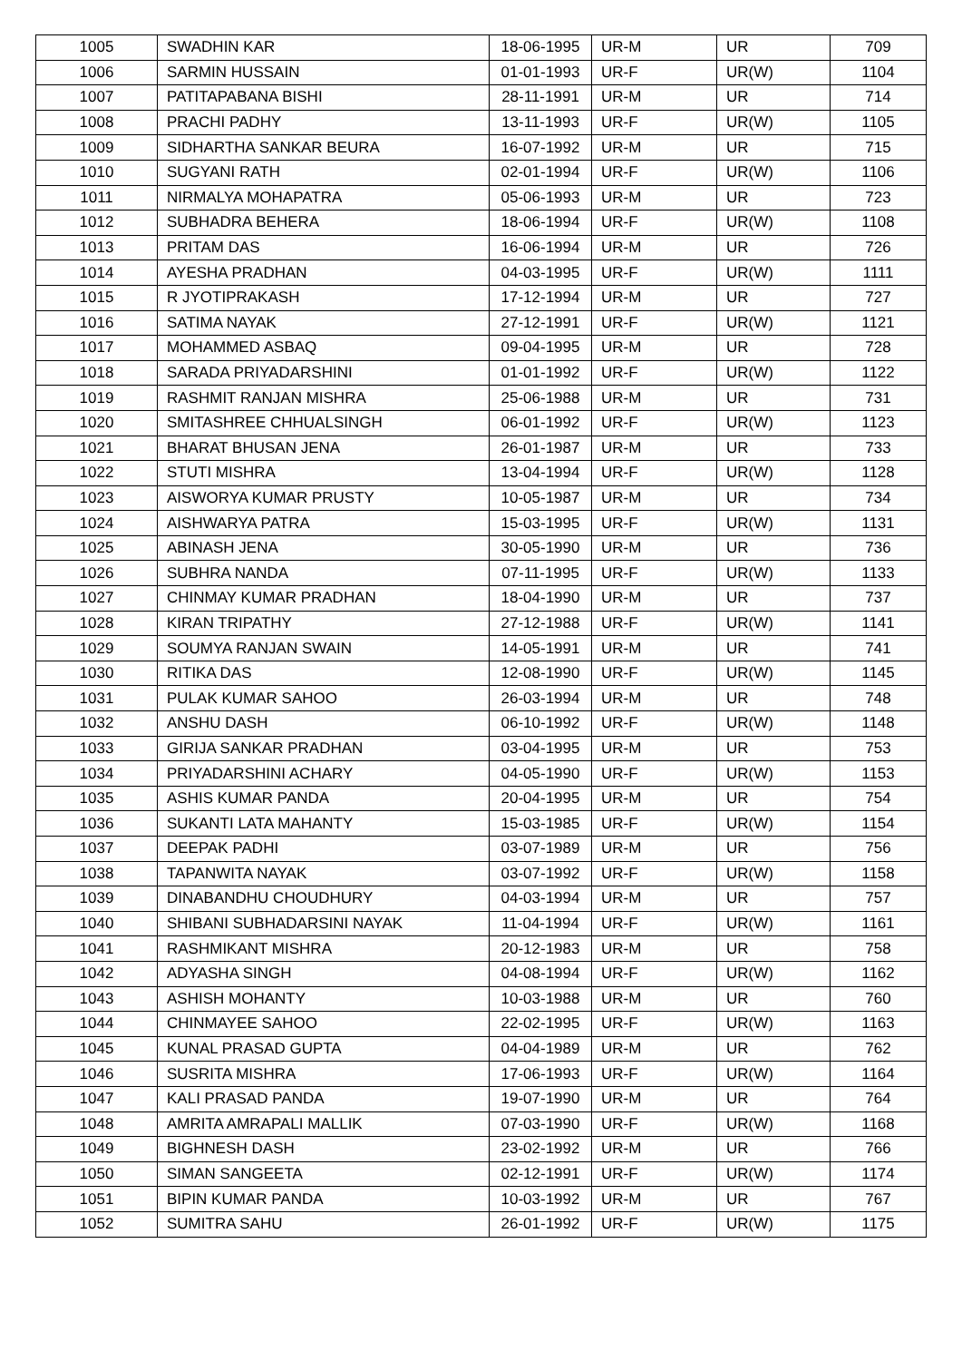| 1005 | SWADHIN KAR | 18-06-1995 | UR-M | UR | 709 |
| 1006 | SARMIN HUSSAIN | 01-01-1993 | UR-F | UR(W) | 1104 |
| 1007 | PATITAPABANA BISHI | 28-11-1991 | UR-M | UR | 714 |
| 1008 | PRACHI PADHY | 13-11-1993 | UR-F | UR(W) | 1105 |
| 1009 | SIDHARTHA SANKAR BEURA | 16-07-1992 | UR-M | UR | 715 |
| 1010 | SUGYANI RATH | 02-01-1994 | UR-F | UR(W) | 1106 |
| 1011 | NIRMALYA MOHAPATRA | 05-06-1993 | UR-M | UR | 723 |
| 1012 | SUBHADRA BEHERA | 18-06-1994 | UR-F | UR(W) | 1108 |
| 1013 | PRITAM DAS | 16-06-1994 | UR-M | UR | 726 |
| 1014 | AYESHA PRADHAN | 04-03-1995 | UR-F | UR(W) | 1111 |
| 1015 | R JYOTIPRAKASH | 17-12-1994 | UR-M | UR | 727 |
| 1016 | SATIMA NAYAK | 27-12-1991 | UR-F | UR(W) | 1121 |
| 1017 | MOHAMMED ASBAQ | 09-04-1995 | UR-M | UR | 728 |
| 1018 | SARADA PRIYADARSHINI | 01-01-1992 | UR-F | UR(W) | 1122 |
| 1019 | RASHMIT RANJAN MISHRA | 25-06-1988 | UR-M | UR | 731 |
| 1020 | SMITASHREE CHHUALSINGH | 06-01-1992 | UR-F | UR(W) | 1123 |
| 1021 | BHARAT BHUSAN JENA | 26-01-1987 | UR-M | UR | 733 |
| 1022 | STUTI MISHRA | 13-04-1994 | UR-F | UR(W) | 1128 |
| 1023 | AISWORYA KUMAR PRUSTY | 10-05-1987 | UR-M | UR | 734 |
| 1024 | AISHWARYA PATRA | 15-03-1995 | UR-F | UR(W) | 1131 |
| 1025 | ABINASH JENA | 30-05-1990 | UR-M | UR | 736 |
| 1026 | SUBHRA NANDA | 07-11-1995 | UR-F | UR(W) | 1133 |
| 1027 | CHINMAY KUMAR PRADHAN | 18-04-1990 | UR-M | UR | 737 |
| 1028 | KIRAN TRIPATHY | 27-12-1988 | UR-F | UR(W) | 1141 |
| 1029 | SOUMYA RANJAN SWAIN | 14-05-1991 | UR-M | UR | 741 |
| 1030 | RITIKA DAS | 12-08-1990 | UR-F | UR(W) | 1145 |
| 1031 | PULAK KUMAR SAHOO | 26-03-1994 | UR-M | UR | 748 |
| 1032 | ANSHU DASH | 06-10-1992 | UR-F | UR(W) | 1148 |
| 1033 | GIRIJA SANKAR PRADHAN | 03-04-1995 | UR-M | UR | 753 |
| 1034 | PRIYADARSHINI ACHARY | 04-05-1990 | UR-F | UR(W) | 1153 |
| 1035 | ASHIS KUMAR PANDA | 20-04-1995 | UR-M | UR | 754 |
| 1036 | SUKANTI LATA MAHANTY | 15-03-1985 | UR-F | UR(W) | 1154 |
| 1037 | DEEPAK PADHI | 03-07-1989 | UR-M | UR | 756 |
| 1038 | TAPANWITA NAYAK | 03-07-1992 | UR-F | UR(W) | 1158 |
| 1039 | DINABANDHU CHOUDHURY | 04-03-1994 | UR-M | UR | 757 |
| 1040 | SHIBANI SUBHADARSINI NAYAK | 11-04-1994 | UR-F | UR(W) | 1161 |
| 1041 | RASHMIKANT MISHRA | 20-12-1983 | UR-M | UR | 758 |
| 1042 | ADYASHA SINGH | 04-08-1994 | UR-F | UR(W) | 1162 |
| 1043 | ASHISH MOHANTY | 10-03-1988 | UR-M | UR | 760 |
| 1044 | CHINMAYEE SAHOO | 22-02-1995 | UR-F | UR(W) | 1163 |
| 1045 | KUNAL PRASAD GUPTA | 04-04-1989 | UR-M | UR | 762 |
| 1046 | SUSRITA MISHRA | 17-06-1993 | UR-F | UR(W) | 1164 |
| 1047 | KALI PRASAD PANDA | 19-07-1990 | UR-M | UR | 764 |
| 1048 | AMRITA AMRAPALI MALLIK | 07-03-1990 | UR-F | UR(W) | 1168 |
| 1049 | BIGHNESH DASH | 23-02-1992 | UR-M | UR | 766 |
| 1050 | SIMAN SANGEETA | 02-12-1991 | UR-F | UR(W) | 1174 |
| 1051 | BIPIN KUMAR PANDA | 10-03-1992 | UR-M | UR | 767 |
| 1052 | SUMITRA SAHU | 26-01-1992 | UR-F | UR(W) | 1175 |